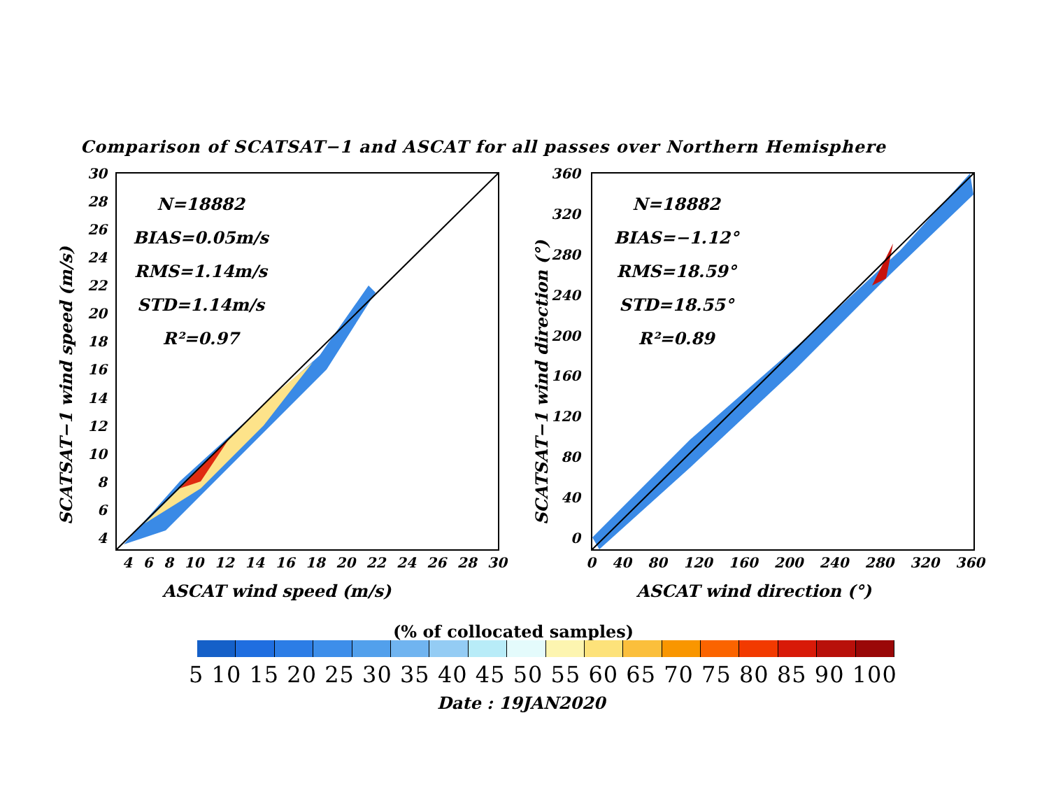Comparison of SCATSAT−1 and ASCAT for all passes over Northern Hemisphere
30
28
26
24
22
20
18
16
14
12
10
8
6
4
SCATSAT−1 wind speed (m/s)
N=18882
BIAS=0.05m/s
RMS=1.14m/s
STD=1.14m/s
R²=0.97
4 6 8 10 12 14 16 18 20 22 24 26 28 30
ASCAT wind speed (m/s)
360
320
280
240
200
160
120
80
40
0
SCATSAT−1 wind direction (°)
N=18882
BIAS=−1.12°
RMS=18.59°
STD=18.55°
R²=0.89
0 40 80 120 160 200 240 280 320 360
ASCAT wind direction (°)
(% of collocated samples)
5 10 15 20 25 30 35 40 45 50 55 60 65 70 75 80 85 90 100
Date : 19JAN2020